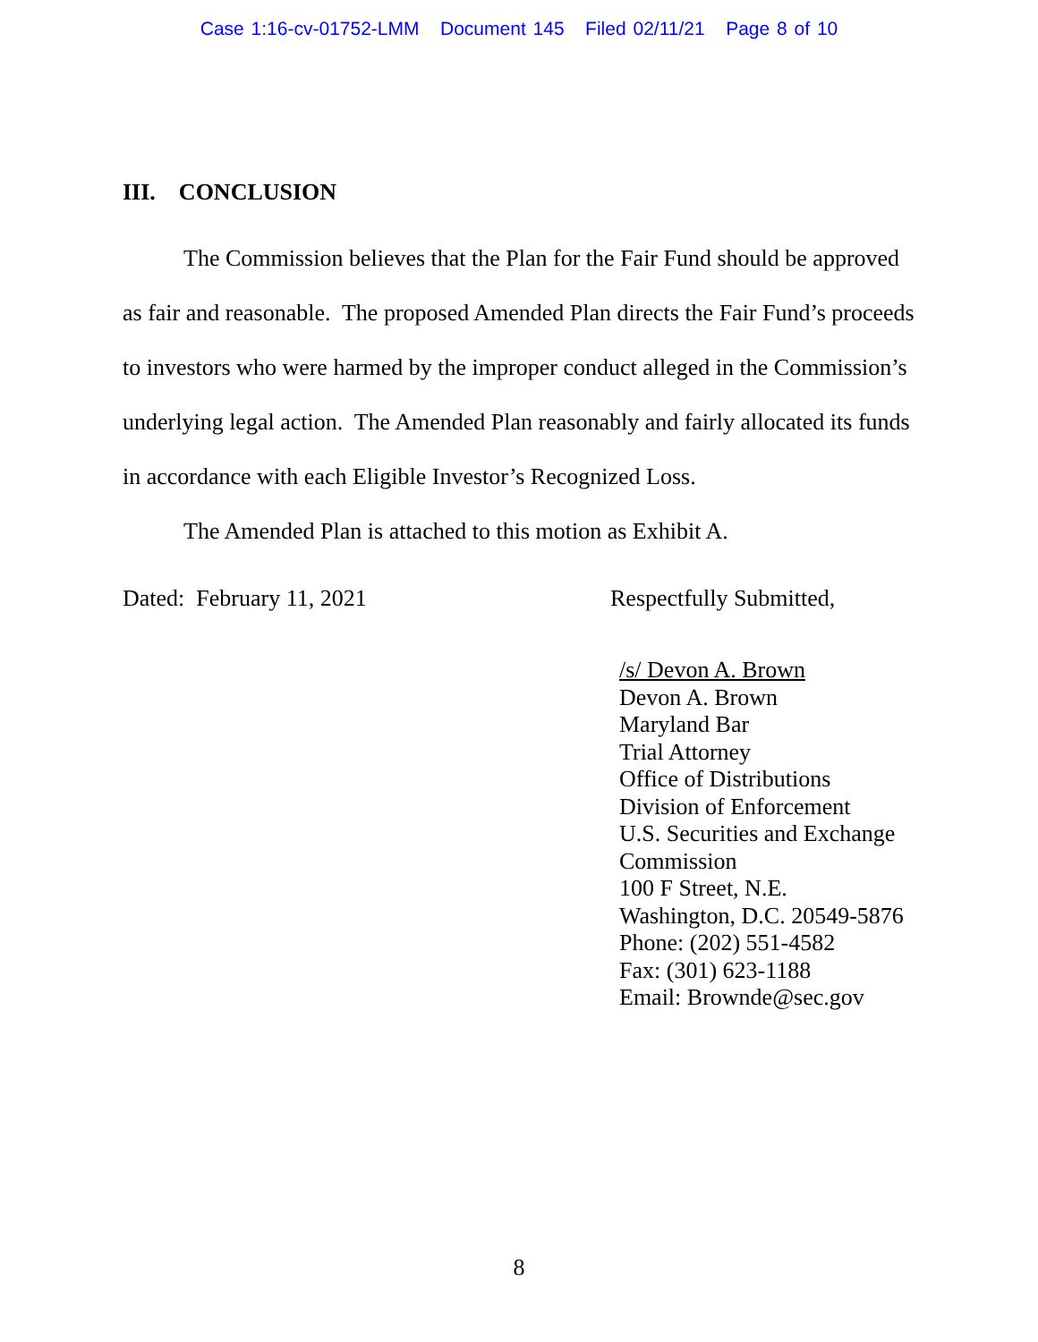Case 1:16-cv-01752-LMM Document 145 Filed 02/11/21 Page 8 of 10
III. CONCLUSION
The Commission believes that the Plan for the Fair Fund should be approved as fair and reasonable. The proposed Amended Plan directs the Fair Fund’s proceeds to investors who were harmed by the improper conduct alleged in the Commission’s underlying legal action. The Amended Plan reasonably and fairly allocated its funds in accordance with each Eligible Investor’s Recognized Loss.
The Amended Plan is attached to this motion as Exhibit A.
Dated: February 11, 2021 Respectfully Submitted,
/s/ Devon A. Brown
Devon A. Brown
Maryland Bar
Trial Attorney
Office of Distributions
Division of Enforcement
U.S. Securities and Exchange
Commission
100 F Street, N.E.
Washington, D.C. 20549-5876
Phone: (202) 551-4582
Fax: (301) 623-1188
Email: Brownde@sec.gov
8